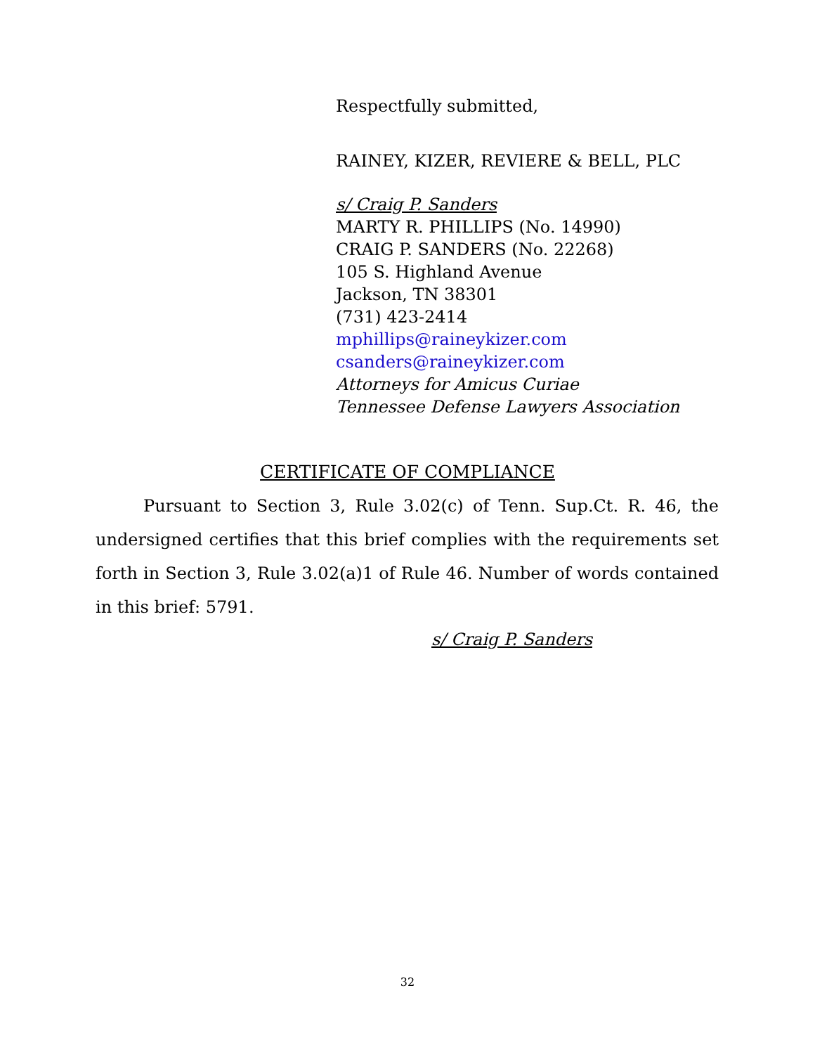Respectfully submitted,
RAINEY, KIZER, REVIERE & BELL, PLC
s/ Craig P. Sanders
MARTY R. PHILLIPS (No. 14990)
CRAIG P. SANDERS (No. 22268)
105 S. Highland Avenue
Jackson, TN 38301
(731) 423-2414
mphillips@raineykizer.com
csanders@raineykizer.com
Attorneys for Amicus Curiae
Tennessee Defense Lawyers Association
CERTIFICATE OF COMPLIANCE
Pursuant to Section 3, Rule 3.02(c) of Tenn. Sup.Ct. R. 46, the undersigned certifies that this brief complies with the requirements set forth in Section 3, Rule 3.02(a)1 of Rule 46. Number of words contained in this brief: 5791.
s/ Craig P. Sanders
32